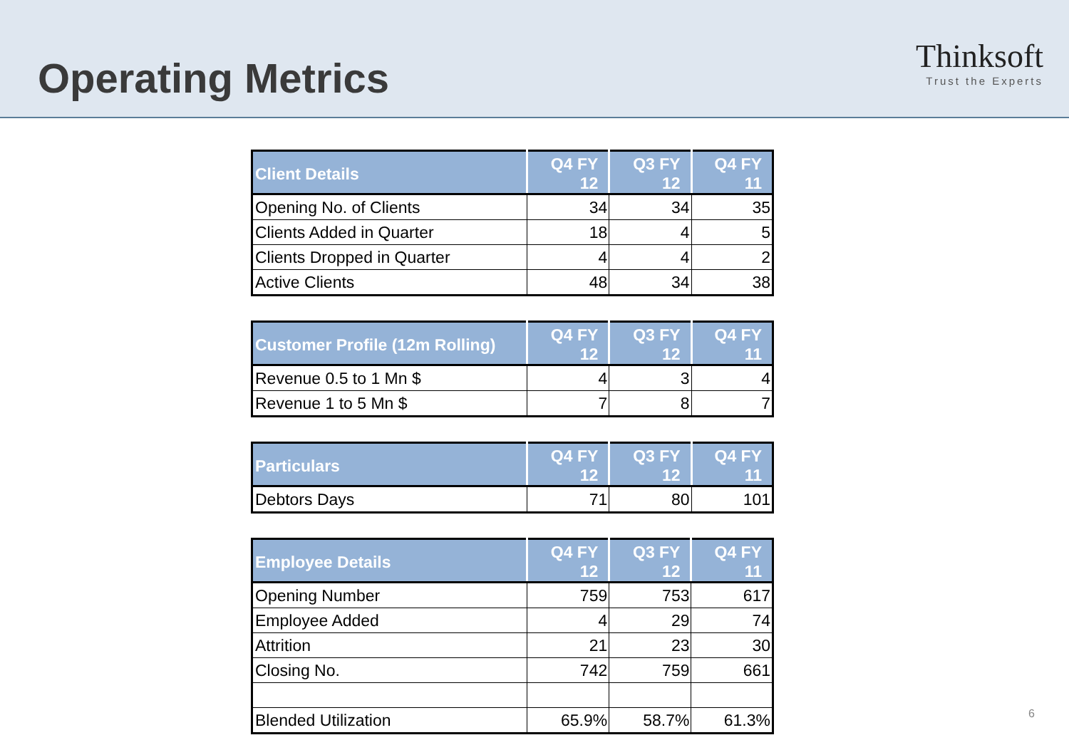Operating Metrics
Thinksoft
Trust the Experts
| Client Details | Q4 FY 12 | Q3 FY 12 | Q4 FY 11 |
| --- | --- | --- | --- |
| Opening No. of Clients | 34 | 34 | 35 |
| Clients Added in Quarter | 18 | 4 | 5 |
| Clients Dropped in Quarter | 4 | 4 | 2 |
| Active Clients | 48 | 34 | 38 |
| Customer Profile (12m Rolling) | Q4 FY 12 | Q3 FY 12 | Q4 FY 11 |
| --- | --- | --- | --- |
| Revenue 0.5 to 1 Mn $ | 4 | 3 | 4 |
| Revenue 1 to 5 Mn $ | 7 | 8 | 7 |
| Particulars | Q4 FY 12 | Q3 FY 12 | Q4 FY 11 |
| --- | --- | --- | --- |
| Debtors Days | 71 | 80 | 101 |
| Employee Details | Q4 FY 12 | Q3 FY 12 | Q4 FY 11 |
| --- | --- | --- | --- |
| Opening Number | 759 | 753 | 617 |
| Employee Added | 4 | 29 | 74 |
| Attrition | 21 | 23 | 30 |
| Closing No. | 742 | 759 | 661 |
| Blended Utilization | 65.9% | 58.7% | 61.3% |
6